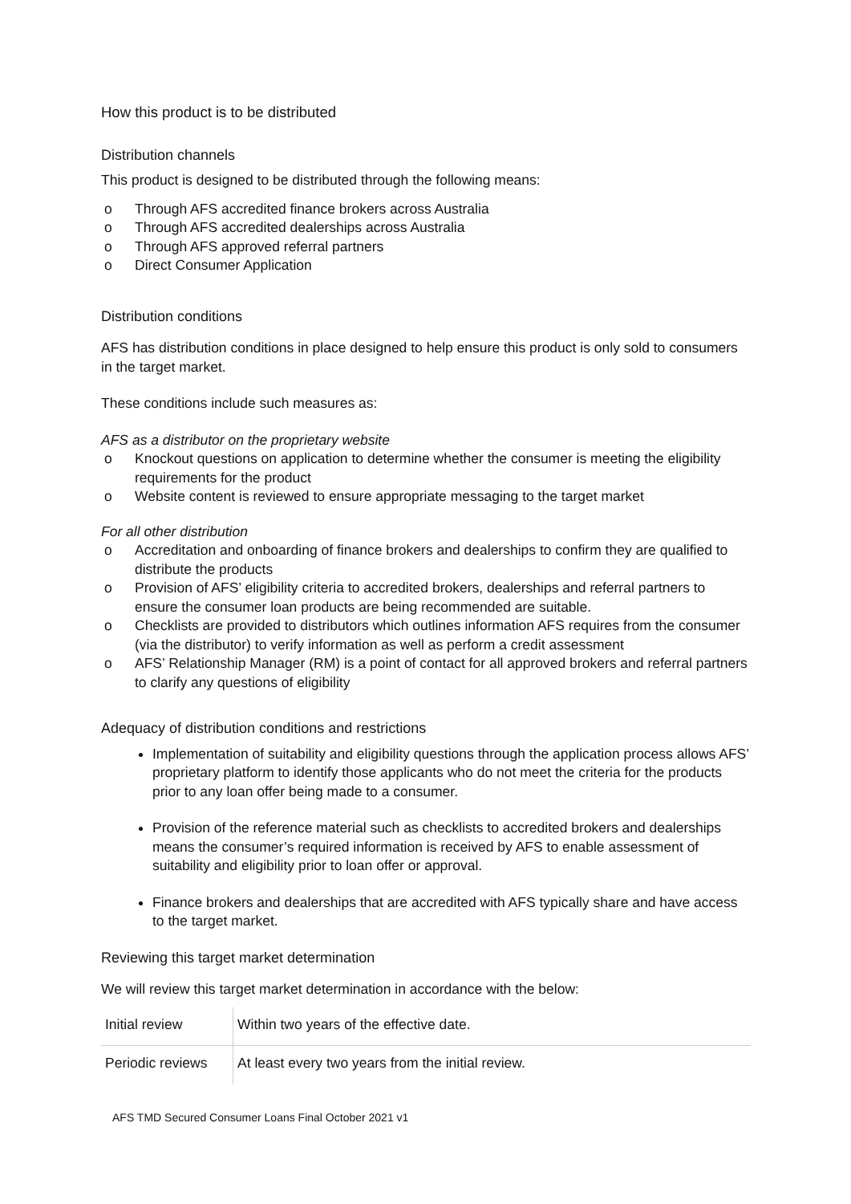How this product is to be distributed
Distribution channels
This product is designed to be distributed through the following means:
o Through AFS accredited finance brokers across Australia
o Through AFS accredited dealerships across Australia
o Through AFS approved referral partners
o Direct Consumer Application
Distribution conditions
AFS has distribution conditions in place designed to help ensure this product is only sold to consumers in the target market.
These conditions include such measures as:
AFS as a distributor on the proprietary website
o Knockout questions on application to determine whether the consumer is meeting the eligibility requirements for the product
o Website content is reviewed to ensure appropriate messaging to the target market
For all other distribution
o Accreditation and onboarding of finance brokers and dealerships to confirm they are qualified to distribute the products
o Provision of AFS’ eligibility criteria to accredited brokers, dealerships and referral partners to ensure the consumer loan products are being recommended are suitable.
o Checklists are provided to distributors which outlines information AFS requires from the consumer (via the distributor) to verify information as well as perform a credit assessment
o AFS’ Relationship Manager (RM) is a point of contact for all approved brokers and referral partners to clarify any questions of eligibility
Adequacy of distribution conditions and restrictions
Implementation of suitability and eligibility questions through the application process allows AFS’ proprietary platform to identify those applicants who do not meet the criteria for the products prior to any loan offer being made to a consumer.
Provision of the reference material such as checklists to accredited brokers and dealerships means the consumer’s required information is received by AFS to enable assessment of suitability and eligibility prior to loan offer or approval.
Finance brokers and dealerships that are accredited with AFS typically share and have access to the target market.
Reviewing this target market determination
We will review this target market determination in accordance with the below:
| Initial review | Within two years of the effective date. |
| Periodic reviews | At least every two years from the initial review. |
AFS TMD Secured Consumer Loans Final October 2021 v1